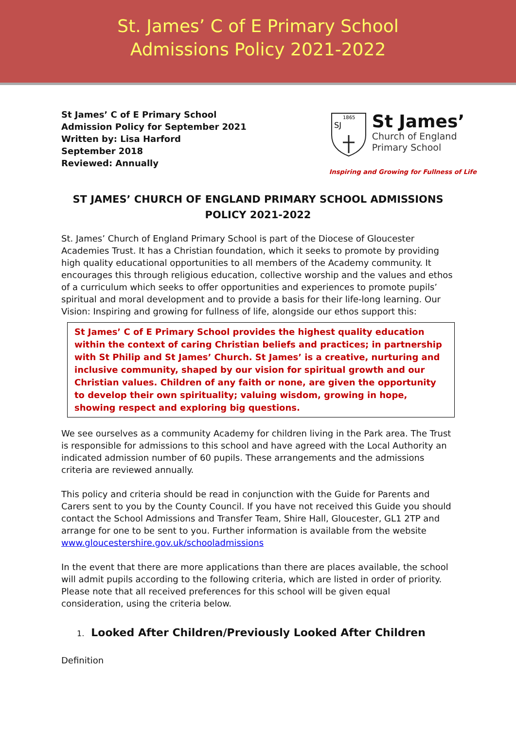St. James’ C of E Primary School
Admissions Policy 2021-2022
St James’ C of E Primary School
Admission Policy for September 2021
Written by: Lisa Harford
September 2018
Reviewed: Annually
1865
SJ
St James’
Church of England
Primary School
Inspiring and Growing for Fullness of Life
ST JAMES’ CHURCH OF ENGLAND PRIMARY SCHOOL ADMISSIONS POLICY 2021-2022
St. James’ Church of England Primary School is part of the Diocese of Gloucester Academies Trust. It has a Christian foundation, which it seeks to promote by providing high quality educational opportunities to all members of the Academy community. It encourages this through religious education, collective worship and the values and ethos of a curriculum which seeks to offer opportunities and experiences to promote pupils’ spiritual and moral development and to provide a basis for their life-long learning. Our Vision: Inspiring and growing for fullness of life, alongside our ethos support this:
St James’ C of E Primary School provides the highest quality education within the context of caring Christian beliefs and practices; in partnership with St Philip and St James’ Church. St James’ is a creative, nurturing and inclusive community, shaped by our vision for spiritual growth and our Christian values. Children of any faith or none, are given the opportunity to develop their own spirituality; valuing wisdom, growing in hope, showing respect and exploring big questions.
We see ourselves as a community Academy for children living in the Park area. The Trust is responsible for admissions to this school and have agreed with the Local Authority an indicated admission number of 60 pupils. These arrangements and the admissions criteria are reviewed annually.
This policy and criteria should be read in conjunction with the Guide for Parents and Carers sent to you by the County Council. If you have not received this Guide you should contact the School Admissions and Transfer Team, Shire Hall, Gloucester, GL1 2TP and arrange for one to be sent to you. Further information is available from the website www.gloucestershire.gov.uk/schooladmissions
In the event that there are more applications than there are places available, the school will admit pupils according to the following criteria, which are listed in order of priority. Please note that all received preferences for this school will be given equal consideration, using the criteria below.
1. Looked After Children/Previously Looked After Children
Definition